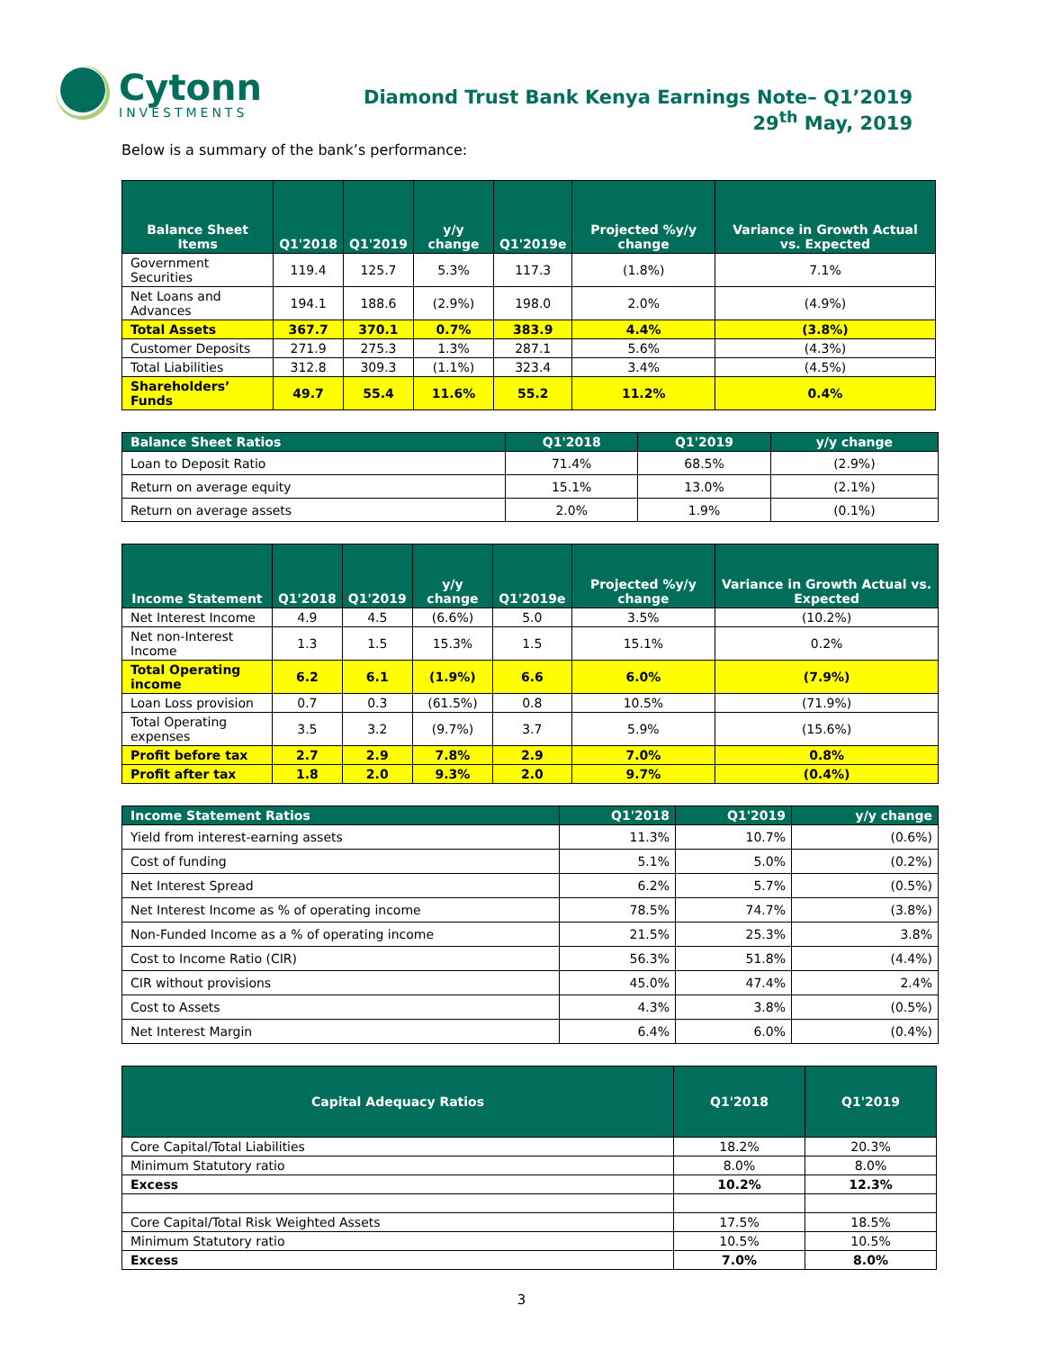Cytonn
INVESTMENTS
Diamond Trust Bank Kenya Earnings Note– Q1’2019
29<sup>th</sup> May, 2019
Below is a summary of the bank’s performance:
| Balance Sheet Items | Q1'2018 | Q1'2019 | y/y change | Q1'2019e | Projected %y/y change | Variance in Growth Actual vs. Expected |
| --- | --- | --- | --- | --- | --- | --- |
| Government Securities | 119.4 | 125.7 | 5.3% | 117.3 | (1.8%) | 7.1% |
| Net Loans and Advances | 194.1 | 188.6 | (2.9%) | 198.0 | 2.0% | (4.9%) |
| Total Assets | 367.7 | 370.1 | 0.7% | 383.9 | 4.4% | (3.8%) |
| Customer Deposits | 271.9 | 275.3 | 1.3% | 287.1 | 5.6% | (4.3%) |
| Total Liabilities | 312.8 | 309.3 | (1.1%) | 323.4 | 3.4% | (4.5%) |
| Shareholders’ Funds | 49.7 | 55.4 | 11.6% | 55.2 | 11.2% | 0.4% |
| Balance Sheet Ratios | Q1'2018 | Q1'2019 | y/y change |
| --- | --- | --- | --- |
| Loan to Deposit Ratio | 71.4% | 68.5% | (2.9%) |
| Return on average equity | 15.1% | 13.0% | (2.1%) |
| Return on average assets | 2.0% | 1.9% | (0.1%) |
| Income Statement | Q1'2018 | Q1'2019 | y/y change | Q1'2019e | Projected %y/y change | Variance in Growth Actual vs. Expected |
| --- | --- | --- | --- | --- | --- | --- |
| Net Interest Income | 4.9 | 4.5 | (6.6%) | 5.0 | 3.5% | (10.2%) |
| Net non-Interest Income | 1.3 | 1.5 | 15.3% | 1.5 | 15.1% | 0.2% |
| Total Operating income | 6.2 | 6.1 | (1.9%) | 6.6 | 6.0% | (7.9%) |
| Loan Loss provision | 0.7 | 0.3 | (61.5%) | 0.8 | 10.5% | (71.9%) |
| Total Operating expenses | 3.5 | 3.2 | (9.7%) | 3.7 | 5.9% | (15.6%) |
| Profit before tax | 2.7 | 2.9 | 7.8% | 2.9 | 7.0% | 0.8% |
| Profit after tax | 1.8 | 2.0 | 9.3% | 2.0 | 9.7% | (0.4%) |
| Income Statement Ratios | Q1'2018 | Q1'2019 | y/y change |
| --- | --- | --- | --- |
| Yield from interest-earning assets | 11.3% | 10.7% | (0.6%) |
| Cost of funding | 5.1% | 5.0% | (0.2%) |
| Net Interest Spread | 6.2% | 5.7% | (0.5%) |
| Net Interest Income as % of operating income | 78.5% | 74.7% | (3.8%) |
| Non-Funded Income as a % of operating income | 21.5% | 25.3% | 3.8% |
| Cost to Income Ratio (CIR) | 56.3% | 51.8% | (4.4%) |
| CIR without provisions | 45.0% | 47.4% | 2.4% |
| Cost to Assets | 4.3% | 3.8% | (0.5%) |
| Net Interest Margin | 6.4% | 6.0% | (0.4%) |
| Capital Adequacy Ratios | Q1'2018 | Q1'2019 |
| --- | --- | --- |
| Core Capital/Total Liabilities | 18.2% | 20.3% |
| Minimum Statutory ratio | 8.0% | 8.0% |
| Excess | 10.2% | 12.3% |
| Core Capital/Total Risk Weighted Assets | 17.5% | 18.5% |
| Minimum Statutory ratio | 10.5% | 10.5% |
| Excess | 7.0% | 8.0% |
3